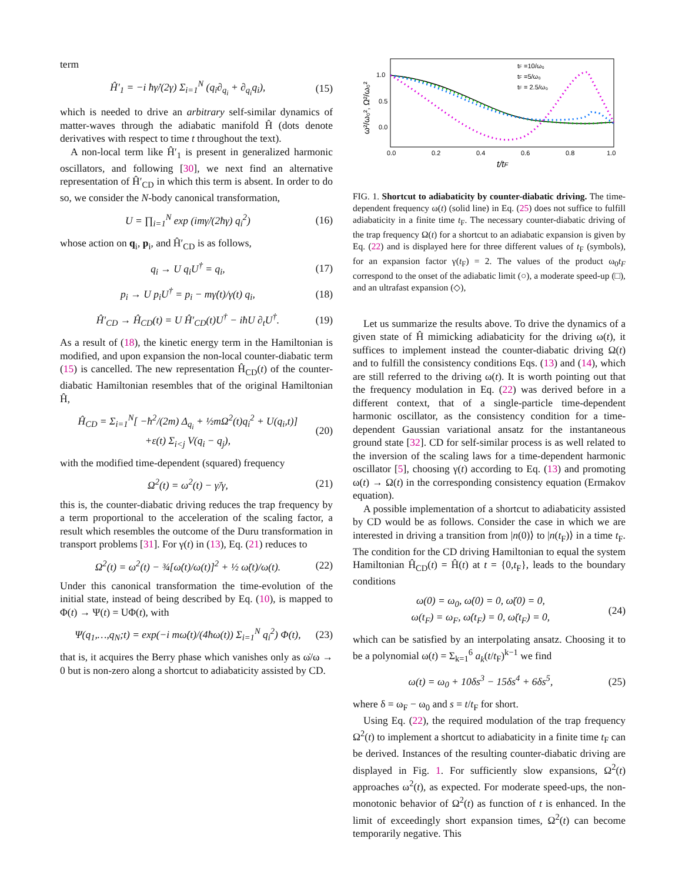term
Ĥ′<sub>1</sub> = −i ħγ̇/(2γ) Σ<sub>i=1</sub><sup>N</sup> (q<sub>i</sub>∂<sub>q<sub>i</sub></sub> + ∂<sub>q<sub>i</sub></sub>q<sub>i</sub>), (15)
which is needed to drive an arbitrary self-similar dynamics of matter-waves through the adiabatic manifold Ĥ (dots denote derivatives with respect to time t throughout the text).
A non-local term like Ĥ′<sub>1</sub> is present in generalized harmonic oscillators, and following [30], we next find an alternative representation of Ĥ′<sub>CD</sub> in which this term is absent. In order to do so, we consider the N-body canonical transformation,
U = ∏<sub>i=1</sub><sup>N</sup> exp (imγ̇/(2ħγ) q<sub>i</sub><sup>2</sup>) (16)
whose action on q<sub>i</sub>, p<sub>i</sub>, and Ĥ′<sub>CD</sub> is as follows,
q<sub>i</sub> → U q<sub>i</sub>U<sup>†</sup> = q<sub>i</sub>, (17)
p<sub>i</sub> → U p<sub>i</sub>U<sup>†</sup> = p<sub>i</sub> − mγ̇(t)/γ(t) q<sub>i</sub>, (18)
Ĥ′<sub>CD</sub> → Ĥ<sub>CD</sub>(t) = U Ĥ′<sub>CD</sub>(t)U<sup>†</sup> − iħU ∂<sub>t</sub>U<sup>†</sup>. (19)
As a result of (18), the kinetic energy term in the Hamiltonian is modified, and upon expansion the non-local counter-diabatic term (15) is cancelled. The new representation Ĥ<sub>CD</sub>(t) of the counter-diabatic Hamiltonian resembles that of the original Hamiltonian Ĥ,
Ĥ<sub>CD</sub> = Σ<sub>i=1</sub><sup>N</sup>[ −ħ<sup>2</sup>/(2m) Δ<sub>q<sub>i</sub></sub> + ½mΩ<sup>2</sup>(t)q<sub>i</sub><sup>2</sup> + U(q<sub>i</sub>,t)]
+ε(t) Σ<sub>i<j</sub> V(q<sub>i</sub> − q<sub>j</sub>), (20)
with the modified time-dependent (squared) frequency
Ω<sup>2</sup>(t) = ω<sup>2</sup>(t) − γ̈/γ, (21)
this is, the counter-diabatic driving reduces the trap frequency by a term proportional to the acceleration of the scaling factor, a result which resembles the outcome of the Duru transformation in transport problems [31]. For γ(t) in (13), Eq. (21) reduces to
Ω<sup>2</sup>(t) = ω<sup>2</sup>(t) − ¾[ω̇(t)/ω(t)]<sup>2</sup> + ½ ω̈(t)/ω(t). (22)
Under this canonical transformation the time-evolution of the initial state, instead of being described by Eq. (10), is mapped to Φ(t) → Ψ(t) = UΦ(t), with
Ψ(q<sub>1</sub>,…,q<sub>N</sub>;t) = exp(−i mω̇(t)/(4ħω(t)) Σ<sub>i=1</sub><sup>N</sup> q<sub>i</sub><sup>2</sup>) Φ(t), (23)
that is, it acquires the Berry phase which vanishes only as ω̇/ω → 0 but is non-zero along a shortcut to adiabaticity assisted by CD.
1.0
0.5
0.0
0.0
0.2
0.4
0.6
0.8
1.0
t/tF
ω²/ω₀², Ω²/ω₀²
tF =10/ω₀
tF =5/ω₀
tF = 2.5/ω₀
FIG. 1. Shortcut to adiabaticity by counter-diabatic driving. The time-dependent frequency ω(t) (solid line) in Eq. (25) does not suffice to fulfill adiabaticity in a finite time t<sub>F</sub>. The necessary counter-diabatic driving of the trap frequency Ω(t) for a shortcut to an adiabatic expansion is given by Eq. (22) and is displayed here for three different values of t<sub>F</sub> (symbols), for an expansion factor γ(t<sub>F</sub>) = 2. The values of the product ω<sub>0</sub>t<sub>F</sub> correspond to the onset of the adiabatic limit (○), a moderate speed-up (□), and an ultrafast expansion (◇),
Let us summarize the results above. To drive the dynamics of a given state of Ĥ mimicking adiabaticity for the driving ω(t), it suffices to implement instead the counter-diabatic driving Ω(t) and to fulfill the consistency conditions Eqs. (13) and (14), which are still referred to the driving ω(t). It is worth pointing out that the frequency modulation in Eq. (22) was derived before in a different context, that of a single-particle time-dependent harmonic oscillator, as the consistency condition for a time-dependent Gaussian variational ansatz for the instantaneous ground state [32]. CD for self-similar process is as well related to the inversion of the scaling laws for a time-dependent harmonic oscillator [5], choosing γ(t) according to Eq. (13) and promoting ω(t) → Ω(t) in the corresponding consistency equation (Ermakov equation).
A possible implementation of a shortcut to adiabaticity assisted by CD would be as follows. Consider the case in which we are interested in driving a transition from |n(0)⟩ to |n(t<sub>F</sub>)⟩ in a time t<sub>F</sub>. The condition for the CD driving Hamiltonian to equal the system Hamiltonian Ĥ<sub>CD</sub>(t) = Ĥ(t) at t = {0,t<sub>F</sub>}, leads to the boundary conditions
ω(0) = ω<sub>0</sub>, ω̇(0) = 0, ω̈(0) = 0,
ω(t<sub>F</sub>) = ω<sub>F</sub>, ω̇(t<sub>F</sub>) = 0, ω̈(t<sub>F</sub>) = 0, (24)
which can be satisfied by an interpolating ansatz. Choosing it to be a polynomial ω(t) = Σ<sub>k=1</sub><sup>6</sup> a<sub>k</sub>(t/t<sub>F</sub>)<sup>k−1</sup> we find
ω(t) = ω<sub>0</sub> + 10δs<sup>3</sup> − 15δs<sup>4</sup> + 6δs<sup>5</sup>, (25)
where δ = ω<sub>F</sub> − ω<sub>0</sub> and s = t/t<sub>F</sub> for short.
Using Eq. (22), the required modulation of the trap frequency Ω<sup>2</sup>(t) to implement a shortcut to adiabaticity in a finite time t<sub>F</sub> can be derived. Instances of the resulting counter-diabatic driving are displayed in Fig. 1. For sufficiently slow expansions, Ω<sup>2</sup>(t) approaches ω<sup>2</sup>(t), as expected. For moderate speed-ups, the non-monotonic behavior of Ω<sup>2</sup>(t) as function of t is enhanced. In the limit of exceedingly short expansion times, Ω<sup>2</sup>(t) can become temporarily negative. This